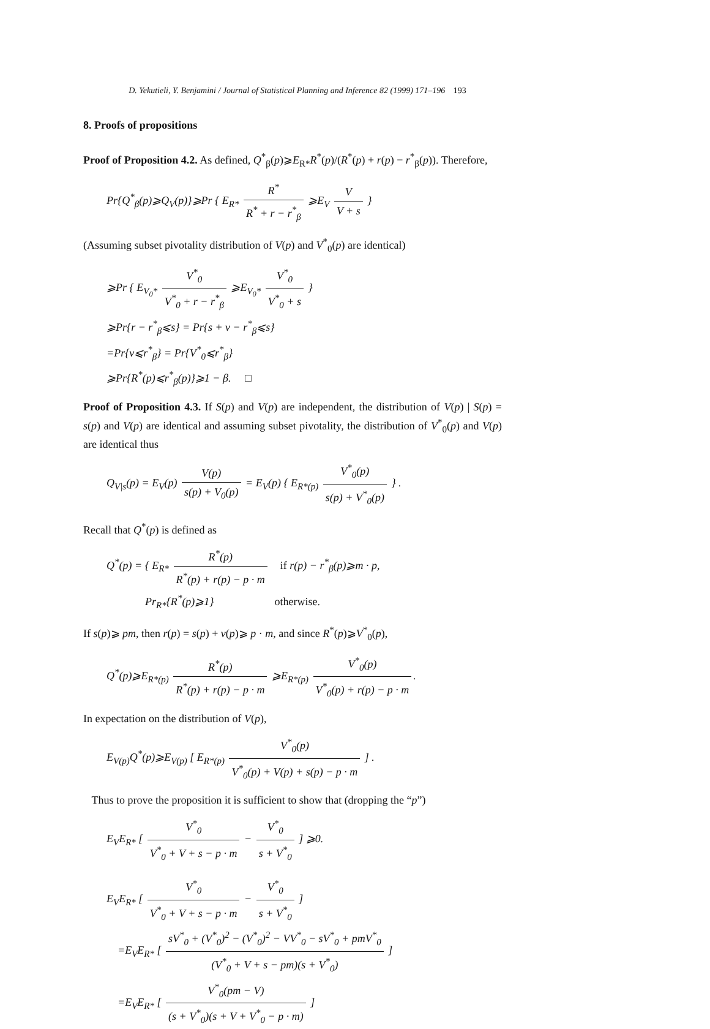D. Yekutieli, Y. Benjamini / Journal of Statistical Planning and Inference 82 (1999) 171–196 193
8. Proofs of propositions
Proof of Proposition 4.2. As defined, Q<sup>*</sup><sub>β</sub>(p)⩾E<sub>R*</sub>R<sup>*</sup>(p)/(R<sup>*</sup>(p) + r(p) − r<sup>*</sup><sub>β</sub>(p)). Therefore,
Pr{Q<sup>*</sup><sub>β</sub>(p)⩾Q<sub>V</sub>(p)}⩾Pr { E<sub>R*</sub> R<sup>*</sup> R<sup>*</sup> + r − r<sup>*</sup><sub>β</sub> ⩾E<sub>V</sub> V V + s }
(Assuming subset pivotality distribution of V(p) and V<sup>*</sup><sub>0</sub>(p) are identical)
⩾Pr { E<sub>V<sub>0</sub>*</sub> V<sup>*</sup><sub>0</sub> V<sup>*</sup><sub>0</sub> + r − r<sup>*</sup><sub>β</sub> ⩾E<sub>V<sub>0</sub>*</sub> V<sup>*</sup><sub>0</sub> V<sup>*</sup><sub>0</sub> + s }
⩾Pr{r − r<sup>*</sup><sub>β</sub>⩽s} = Pr{s + v − r<sup>*</sup><sub>β</sub>⩽s}
=Pr{v⩽r<sup>*</sup><sub>β</sub>} = Pr{V<sup>*</sup><sub>0</sub>⩽r<sup>*</sup><sub>β</sub>}
⩾Pr{R<sup>*</sup>(p)⩽r<sup>*</sup><sub>β</sub>(p)}⩾1 − β. □
Proof of Proposition 4.3. If S(p) and V(p) are independent, the distribution of V(p) | S(p) = s(p) and V(p) are identical and assuming subset pivotality, the distribution of V<sup>*</sup><sub>0</sub>(p) and V(p) are identical thus
Q<sub>V|s</sub>(p) = E<sub>V</sub>(p) V(p) s(p) + V<sub>0</sub>(p) = E<sub>V</sub>(p) { E<sub>R*(p)</sub> V<sup>*</sup><sub>0</sub>(p) s(p) + V<sup>*</sup><sub>0</sub>(p) } .
Recall that Q<sup>*</sup>(p) is defined as
Q<sup>*</sup>(p) = { E<sub>R*</sub> R<sup>*</sup>(p) R<sup>*</sup>(p) + r(p) − p · m if r(p) − r<sup>*</sup><sub>β</sub>(p)⩾m · p,
Pr<sub>R*</sub>{R<sup>*</sup>(p)⩾1} otherwise.
If s(p)⩾ pm, then r(p) = s(p) + v(p)⩾ p · m, and since R<sup>*</sup>(p)⩾V<sup>*</sup><sub>0</sub>(p),
Q<sup>*</sup>(p)⩾E<sub>R*(p)</sub> R<sup>*</sup>(p) R<sup>*</sup>(p) + r(p) − p · m ⩾E<sub>R*(p)</sub> V<sup>*</sup><sub>0</sub>(p) V<sup>*</sup><sub>0</sub>(p) + r(p) − p · m.
In expectation on the distribution of V(p),
E<sub>V(p)</sub>Q<sup>*</sup>(p)⩾E<sub>V(p)</sub> [ E<sub>R*(p)</sub> V<sup>*</sup><sub>0</sub>(p) V<sup>*</sup><sub>0</sub>(p) + V(p) + s(p) − p · m ] .
Thus to prove the proposition it is sufficient to show that (dropping the “p”)
E<sub>V</sub>E<sub>R*</sub> [ V<sup>*</sup><sub>0</sub> V<sup>*</sup><sub>0</sub> + V + s − p · m − V<sup>*</sup><sub>0</sub> s + V<sup>*</sup><sub>0</sub> ] ⩾0.
E<sub>V</sub>E<sub>R*</sub> [ V<sup>*</sup><sub>0</sub> V<sup>*</sup><sub>0</sub> + V + s − p · m − V<sup>*</sup><sub>0</sub> s + V<sup>*</sup><sub>0</sub> ]
=E<sub>V</sub>E<sub>R*</sub> [ sV<sup>*</sup><sub>0</sub> + (V<sup>*</sup><sub>0</sub>)<sup>2</sup> − (V<sup>*</sup><sub>0</sub>)<sup>2</sup> − VV<sup>*</sup><sub>0</sub> − sV<sup>*</sup><sub>0</sub> + pmV<sup>*</sup><sub>0</sub> (V<sup>*</sup><sub>0</sub> + V + s − pm)(s + V<sup>*</sup><sub>0</sub>) ]
=E<sub>V</sub>E<sub>R*</sub> [ V<sup>*</sup><sub>0</sub>(pm − V) (s + V<sup>*</sup><sub>0</sub>)(s + V + V<sup>*</sup><sub>0</sub> − p · m) ]